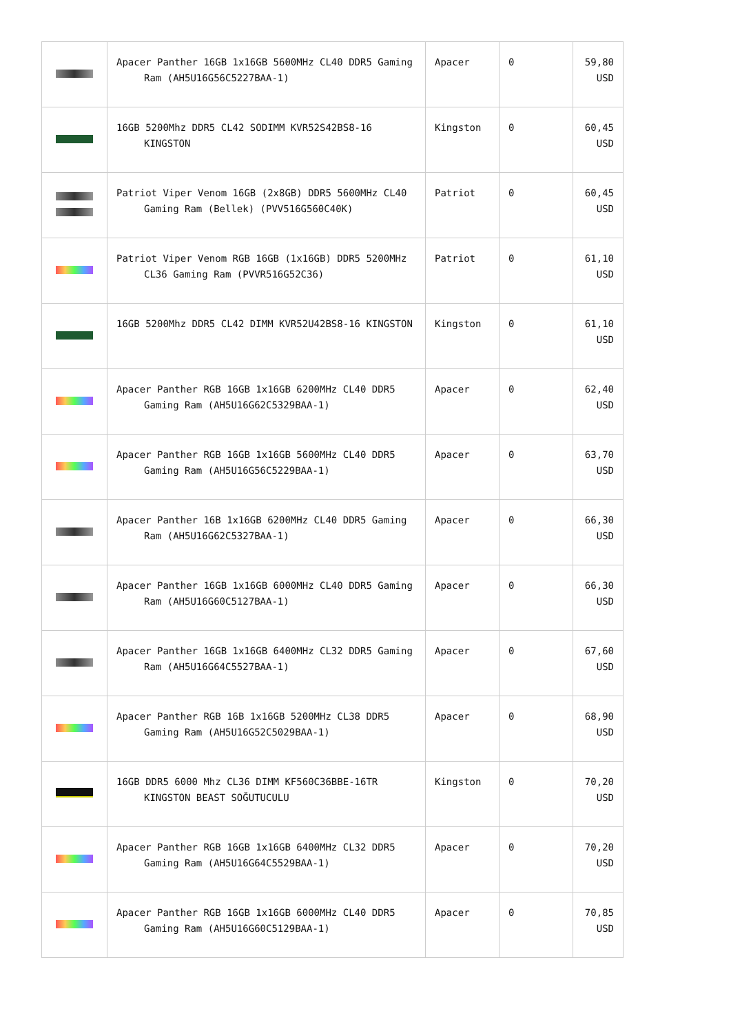| | Apacer Panther 16GB 1x16GB 5600MHz CL40 DDR5 Gaming Ram (AH5U16G56C5227BAA-1) | Apacer | 0 | 59,80 USD |
| | 16GB 5200Mhz DDR5 CL42 SODIMM KVR52S42BS8-16 KINGSTON | Kingston | 0 | 60,45 USD |
| | Patriot Viper Venom 16GB (2x8GB) DDR5 5600MHz CL40 Gaming Ram (Bellek) (PVV516G560C40K) | Patriot | 0 | 60,45 USD |
| | Patriot Viper Venom RGB 16GB (1x16GB) DDR5 5200MHz CL36 Gaming Ram (PVVR516G52C36) | Patriot | 0 | 61,10 USD |
| | 16GB 5200Mhz DDR5 CL42 DIMM KVR52U42BS8-16 KINGSTON | Kingston | 0 | 61,10 USD |
| | Apacer Panther RGB 16GB 1x16GB 6200MHz CL40 DDR5 Gaming Ram (AH5U16G62C5329BAA-1) | Apacer | 0 | 62,40 USD |
| | Apacer Panther RGB 16GB 1x16GB 5600MHz CL40 DDR5 Gaming Ram (AH5U16G56C5229BAA-1) | Apacer | 0 | 63,70 USD |
| | Apacer Panther 16B 1x16GB 6200MHz CL40 DDR5 Gaming Ram (AH5U16G62C5327BAA-1) | Apacer | 0 | 66,30 USD |
| | Apacer Panther 16GB 1x16GB 6000MHz CL40 DDR5 Gaming Ram (AH5U16G60C5127BAA-1) | Apacer | 0 | 66,30 USD |
| | Apacer Panther 16GB 1x16GB 6400MHz CL32 DDR5 Gaming Ram (AH5U16G64C5527BAA-1) | Apacer | 0 | 67,60 USD |
| | Apacer Panther RGB 16B 1x16GB 5200MHz CL38 DDR5 Gaming Ram (AH5U16G52C5029BAA-1) | Apacer | 0 | 68,90 USD |
| | 16GB DDR5 6000 Mhz CL36 DIMM KF560C36BBE-16TR KINGSTON BEAST SOĞUTUCULU | Kingston | 0 | 70,20 USD |
| | Apacer Panther RGB 16GB 1x16GB 6400MHz CL32 DDR5 Gaming Ram (AH5U16G64C5529BAA-1) | Apacer | 0 | 70,20 USD |
| | Apacer Panther RGB 16GB 1x16GB 6000MHz CL40 DDR5 Gaming Ram (AH5U16G60C5129BAA-1) | Apacer | 0 | 70,85 USD |